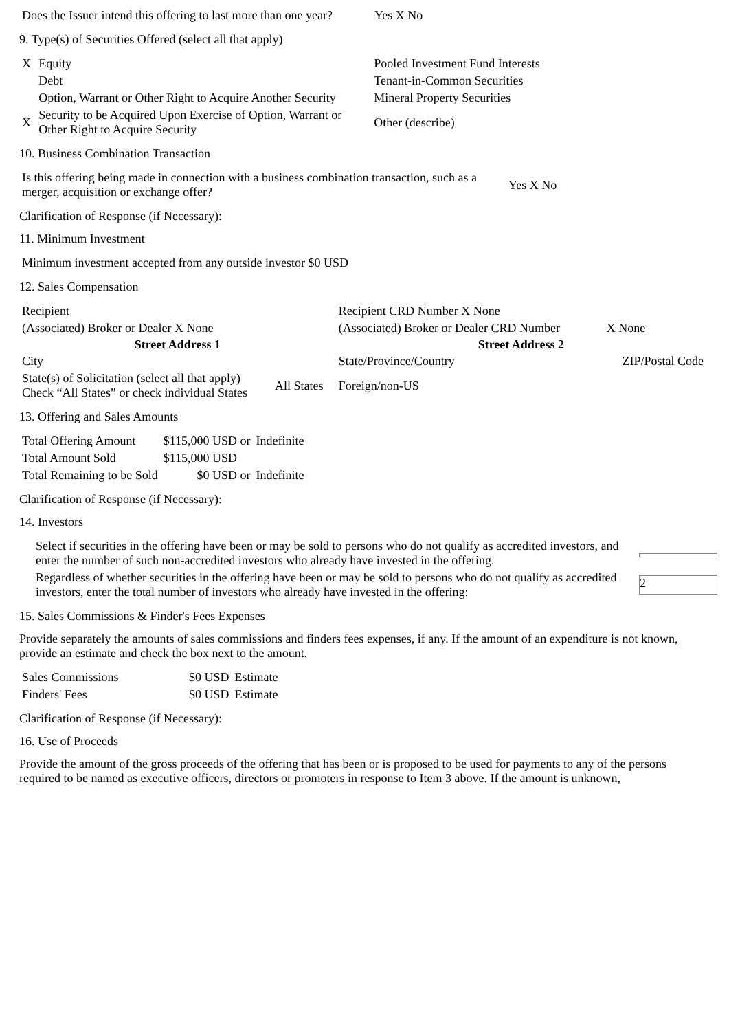| Does the Issuer intend this offering to last more than one year? | Yes X No |
9. Type(s) of Securities Offered (select all that apply)
| X | Equity | Pooled Investment Fund Interests |
| | Debt | Tenant-in-Common Securities |
| | Option, Warrant or Other Right to Acquire Another Security | Mineral Property Securities |
| X | Security to be Acquired Upon Exercise of Option, Warrant or Other Right to Acquire Security | Other (describe) |
10. Business Combination Transaction
| Is this offering being made in connection with a business combination transaction, such as a merger, acquisition or exchange offer? | Yes X No |
Clarification of Response (if Necessary):
11. Minimum Investment
| Minimum investment accepted from any outside investor $0 USD |
12. Sales Compensation
| Recipient | | Recipient CRD Number X None | |
| (Associated) Broker or Dealer X None | | (Associated) Broker or Dealer CRD Number | X None |
| Street Address 1 | | Street Address 2 | |
| City | | State/Province/Country | ZIP/Postal Code |
| State(s) of Solicitation (select all that apply) Check “All States” or check individual States | All States | Foreign/non-US | |
13. Offering and Sales Amounts
| Total Offering Amount | $115,000 USD or | Indefinite |
| Total Amount Sold | $115,000 USD | |
| Total Remaining to be Sold | $0 USD or | Indefinite |
Clarification of Response (if Necessary):
14. Investors
| Select if securities in the offering have been or may be sold to persons who do not qualify as accredited investors, and enter the number of such non-accredited investors who already have invested in the offering. | |
| Regardless of whether securities in the offering have been or may be sold to persons who do not qualify as accredited investors, enter the total number of investors who already have invested in the offering: | 2 |
15. Sales Commissions & Finder's Fees Expenses
Provide separately the amounts of sales commissions and finders fees expenses, if any. If the amount of an expenditure is not known, provide an estimate and check the box next to the amount.
| Sales Commissions | $0 USD | Estimate |
| Finders' Fees | $0 USD | Estimate |
Clarification of Response (if Necessary):
16. Use of Proceeds
Provide the amount of the gross proceeds of the offering that has been or is proposed to be used for payments to any of the persons required to be named as executive officers, directors or promoters in response to Item 3 above. If the amount is unknown,